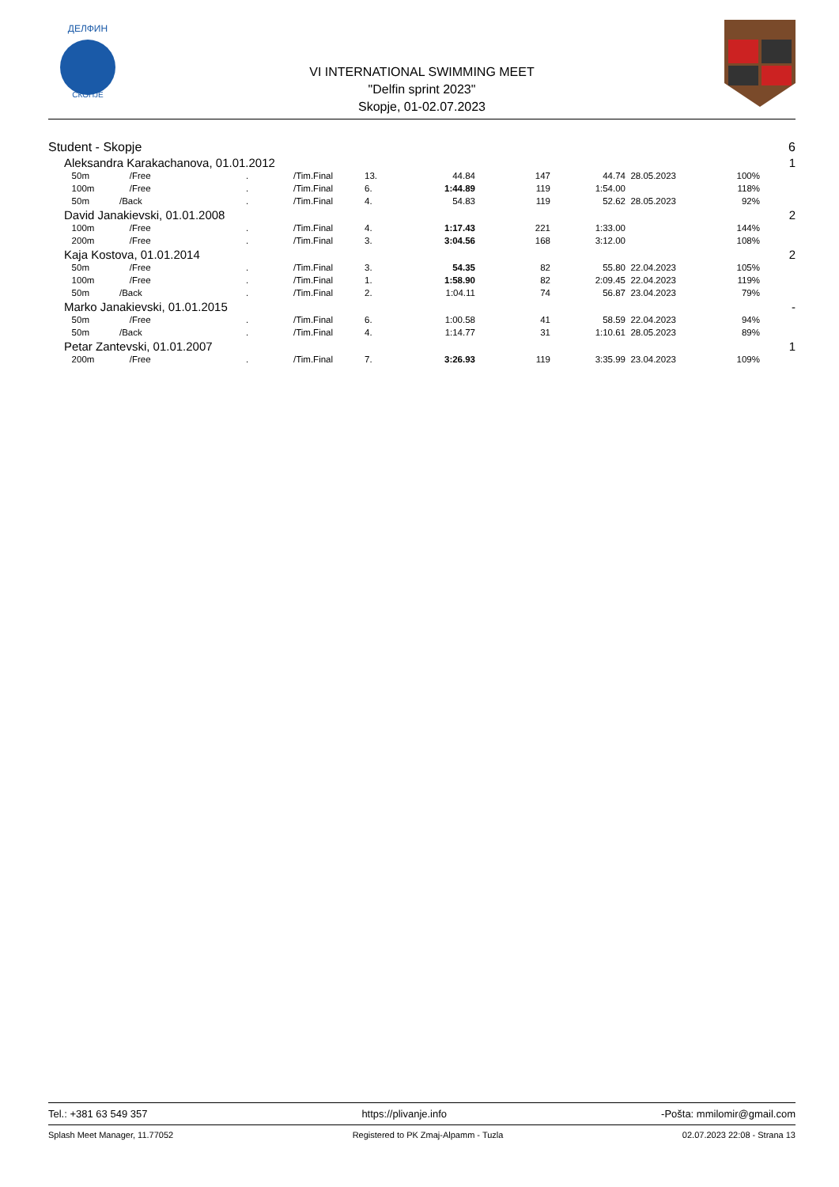ДЕЛФИН
СКОПЈЕ
VI INTERNATIONAL SWIMMING MEET
"Delfin sprint 2023"
Skopje, 01-02.07.2023
| Student - Skopje | | | | | | | | | | | 6 |
| | Aleksandra Karakachanova, 01.01.2012 | | | | | | | | | | 1 |
| | 50m | /Free | . | /Tim.Final | 13. | 44.84 | 147 | 44.74 | 28.05.2023 | 100% | |
| | 100m | /Free | . | /Tim.Final | 6. | 1:44.89 | 119 | 1:54.00 | | 118% | |
| | 50m | /Back | . | /Tim.Final | 4. | 54.83 | 119 | 52.62 | 28.05.2023 | 92% | |
| | David Janakievski, 01.01.2008 | | | | | | | | | | 2 |
| | 100m | /Free | . | /Tim.Final | 4. | 1:17.43 | 221 | 1:33.00 | | 144% | |
| | 200m | /Free | . | /Tim.Final | 3. | 3:04.56 | 168 | 3:12.00 | | 108% | |
| | Kaja Kostova, 01.01.2014 | | | | | | | | | | 2 |
| | 50m | /Free | . | /Tim.Final | 3. | 54.35 | 82 | 55.80 | 22.04.2023 | 105% | |
| | 100m | /Free | . | /Tim.Final | 1. | 1:58.90 | 82 | 2:09.45 | 22.04.2023 | 119% | |
| | 50m | /Back | . | /Tim.Final | 2. | 1:04.11 | 74 | 56.87 | 23.04.2023 | 79% | |
| | Marko Janakievski, 01.01.2015 | | | | | | | | | | - |
| | 50m | /Free | . | /Tim.Final | 6. | 1:00.58 | 41 | 58.59 | 22.04.2023 | 94% | |
| | 50m | /Back | . | /Tim.Final | 4. | 1:14.77 | 31 | 1:10.61 | 28.05.2023 | 89% | |
| | Petar Zantevski, 01.01.2007 | | | | | | | | | | 1 |
| | 200m | /Free | . | /Tim.Final | 7. | 3:26.93 | 119 | 3:35.99 | 23.04.2023 | 109% | |
Tel.: +381 63 549 357 https://plivanje.info -Pošta: mmilomir@gmail.com
Splash Meet Manager, 11.77052 Registered to PK Zmaj-Alpamm - Tuzla 02.07.2023 22:08 - Strana 13